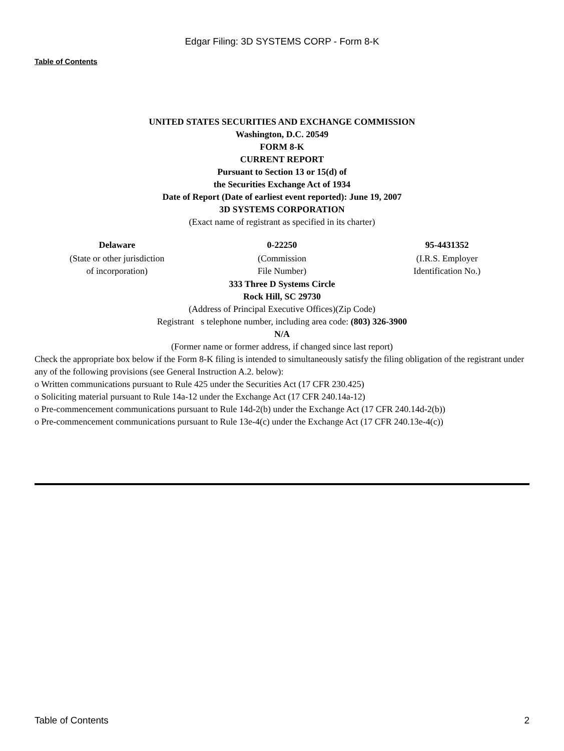Edgar Filing: 3D SYSTEMS CORP - Form 8-K
Table of Contents
UNITED STATES SECURITIES AND EXCHANGE COMMISSION
Washington, D.C. 20549
FORM 8-K
CURRENT REPORT
Pursuant to Section 13 or 15(d) of
the Securities Exchange Act of 1934
Date of Report (Date of earliest event reported): June 19, 2007
3D SYSTEMS CORPORATION
(Exact name of registrant as specified in its charter)
| Delaware | 0-22250 | 95-4431352 |
| (State or other jurisdiction of incorporation) | (Commission File Number) | (I.R.S. Employer Identification No.) |
333 Three D Systems Circle
Rock Hill, SC 29730
(Address of Principal Executive Offices)(Zip Code)
Registrant s telephone number, including area code: (803) 326-3900
N/A
(Former name or former address, if changed since last report)
Check the appropriate box below if the Form 8-K filing is intended to simultaneously satisfy the filing obligation of the registrant under any of the following provisions (see General Instruction A.2. below):
o Written communications pursuant to Rule 425 under the Securities Act (17 CFR 230.425)
o Soliciting material pursuant to Rule 14a-12 under the Exchange Act (17 CFR 240.14a-12)
o Pre-commencement communications pursuant to Rule 14d-2(b) under the Exchange Act (17 CFR 240.14d-2(b))
o Pre-commencement communications pursuant to Rule 13e-4(c) under the Exchange Act (17 CFR 240.13e-4(c))
Table of Contents 2